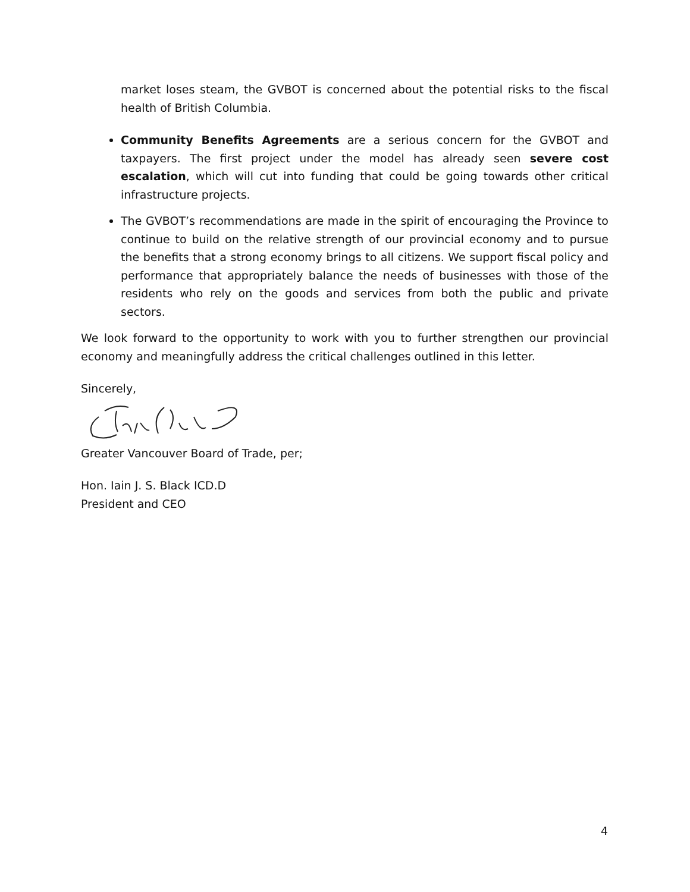market loses steam, the GVBOT is concerned about the potential risks to the fiscal health of British Columbia.
Community Benefits Agreements are a serious concern for the GVBOT and taxpayers. The first project under the model has already seen severe cost escalation, which will cut into funding that could be going towards other critical infrastructure projects.
The GVBOT’s recommendations are made in the spirit of encouraging the Province to continue to build on the relative strength of our provincial economy and to pursue the benefits that a strong economy brings to all citizens. We support fiscal policy and performance that appropriately balance the needs of businesses with those of the residents who rely on the goods and services from both the public and private sectors.
We look forward to the opportunity to work with you to further strengthen our provincial economy and meaningfully address the critical challenges outlined in this letter.
Sincerely,
Greater Vancouver Board of Trade, per;
Hon. Iain J. S. Black ICD.D
President and CEO
4